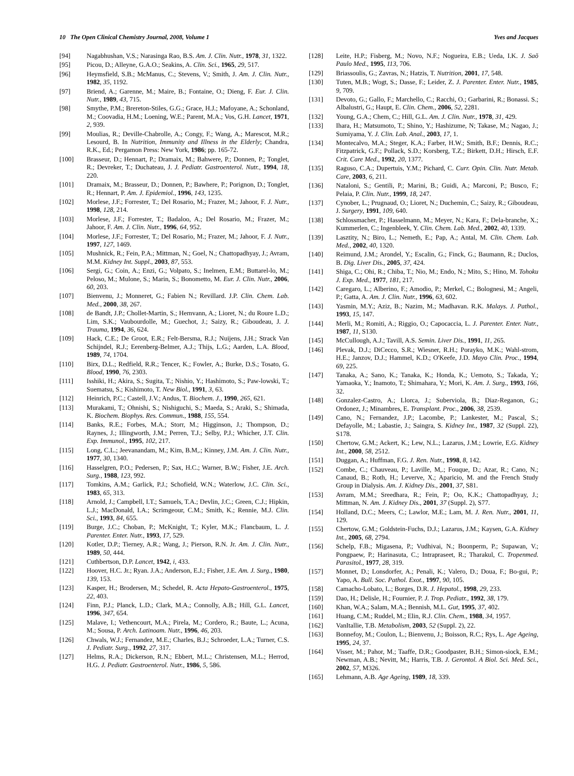10 The Open Clinical Chemistry Journal, 2008, Volume 1 Yves and Jacques
[94] Nagabhushan, V.S.; Narasinga Rao, B.S. Am. J. Clin. Nutr., 1978, 31, 1322.
[95] Picou, D.; Alleyne, G.A.O.; Seakins, A. Clin. Sci., 1965, 29, 517.
[96] Heymsfield, S.B.; McManus, C.; Stevens, V.; Smith, J. Am. J. Clin. Nutr., 1982, 35, 1192.
[97] Briend, A.; Garenne, M.; Maire, B.; Fontaine, O.; Dieng, F. Eur. J. Clin. Nutr., 1989, 43, 715.
[98] Smythe, P.M.; Brereton-Stiles, G.G.; Grace, H.J.; Mafoyane, A.; Schonland, M.; Coovadia, H.M.; Loening, W.E.; Parent, M.A.; Vos, G.H. Lancet, 1971, 2, 939.
[99] Moulias, R.; Deville-Chabrolle, A.; Congy, F.; Wang, A.; Marescot, M.R.; Lesourd, B. In Nutrition, Immunity and Illness in the Elderly; Chandra, R.K., Ed.; Pergamon Press: New York, 1986; pp. 165-72.
[100] Brasseur, D.; Hennart, P.; Dramaix, M.; Bahwere, P.; Donnen, P.; Tonglet, R.; Devreker, T.; Duchateau, J. J. Pediatr. Gastroenterol. Nutr., 1994, 18, 220.
[101] Dramaix, M.; Brasseur, D.; Donnen, P.; Bawhere, P.; Porignon, D.; Tonglet, R.; Hennart, P. Am. J. Epidemiol., 1996, 143, 1235.
[102] Morlese, J.F.; Forrester, T.; Del Rosario, M.; Frazer, M.; Jahoor, F. J. Nutr., 1998, 128, 214.
[103] Morlese, J.F.; Forrester, T.; Badaloo, A.; Del Rosario, M.; Frazer, M.; Jahoor, F. Am. J. Clin. Nutr., 1996, 64, 952.
[104] Morlese, J.F.; Forrester, T.; Del Rosario, M.; Frazer, M.; Jahoor, F. J. Nutr., 1997, 127, 1469.
[105] Mushnick, R.; Fein, P.A.; Mittman, N.; Goel, N.; Chattopadhyay, J.; Avram, M.M. Kidney Int. Suppl., 2003, 87, 553.
[106] Sergi, G.; Coin, A.; Enzi, G.; Volpato, S.; Inelmen, E.M.; Buttarel-lo, M.; Peloso, M.; Mulone, S.; Marin, S.; Bonometto, M. Eur. J. Clin. Nutr., 2006, 60, 203.
[107] Bienvenu, J.; Monneret, G.; Fabien N.; Revillard. J.P. Clin. Chem. Lab. Med., 2000, 38, 267.
[108] de Bandt, J.P.; Chollet-Martin, S.; Hernvann, A.; Lioret, N.; du Roure L.D.; Lim, S.K.; Vaubourdolle, M.; Guechot, J.; Saizy, R.; Giboudeau, J. J. Trauma, 1994, 36, 624.
[109] Hack, C.E.; De Groot, E.R.; Felt-Bersma, R.J.; Nuijens, J.H.; Strack Van Schijndel, R.J.; Eerenberg-Belmer, A.J.; Thijs, L.G.; Aarden, L.A. Blood, 1989, 74, 1704.
[110] Birx, D.L.; Redfield, R.R.; Tencer, K.; Fowler, A.; Burke, D.S.; Tosato, G. Blood, 1990, 76, 2303.
[111] Isshiki, H.; Akira, S.; Sugita, T.; Nishio, Y.; Hashimoto, S.; Paw-lowski, T.; Suematsu, S.; Kishimoto, T. New Biol., 1991, 3, 63.
[112] Heinrich, P.C.; Castell, J.V.; Andus, T. Biochem. J., 1990, 265, 621.
[113] Murakami, T.; Ohnishi, S.; Nishiguchi, S.; Maeda, S.; Araki, S.; Shimada, K. Biochem. Biophys. Res. Commun., 1988, 155, 554.
[114] Banks, R.E.; Forbes, M.A.; Storr, M.; Higginson, J.; Thompson, D.; Raynes, J.; Illingworth, J.M.; Perren, T.J.; Selby, P.J.; Whicher, J.T. Clin. Exp. Immunol., 1995, 102, 217.
[115] Long, C.L.; Jeevanandam, M.; Kim, B.M,.; Kinney, J.M. Am. J. Clin. Nutr., 1977, 30, 1340.
[116] Hasselgren, P.O.; Pedersen, P.; Sax, H.C.; Warner, B.W.; Fisher, J.E. Arch. Surg., 1988, 123, 992.
[117] Tomkins, A.M.; Garlick, P.J.; Schofield, W.N.; Waterlow, J.C. Clin. Sci., 1983, 65, 313.
[118] Arnold, J.; Campbell, I.T.; Samuels, T.A.; Devlin, J.C.; Green, C.J.; Hipkin, L.J.; MacDonald, I.A.; Scrimgeour, C.M.; Smith, K.; Rennie, M.J. Clin. Sci., 1993, 84, 655.
[119] Burge, J.C.; Choban, P.; McKnight, T.; Kyler, M.K.; Flancbaum, L. J. Parenter. Enter. Nutr., 1993, 17, 529.
[120] Kotler, D.P.; Tierney, A.R.; Wang, J.; Pierson, R.N. Jr. Am. J. Clin. Nutr., 1989, 50, 444.
[121] Cuthbertson, D.P. Lancet, 1942, i, 433.
[122] Hoover, H.C. Jr.; Ryan. J.A.; Anderson, E.J.; Fisher, J.E. Am. J. Surg., 1980, 139, 153.
[123] Kasper, H.; Brodersen, M.; Schedel, R. Acta Hepato-Gastroenterol., 1975, 22, 403.
[124] Finn, P.J.; Planck, L.D.; Clark, M.A.; Connolly, A.B.; Hill, G.L. Lancet, 1996, 347, 654.
[125] Malave, I.; Vethencourt, M.A.; Pirela, M.; Cordero, R.; Baute, L.; Acuna, M.; Sousa, P. Arch. Latinoam. Nutr., 1996, 46, 203.
[126] Chwals, W.J.; Fernandez, M.E.; Charles, B.J.; Schroeder, L.A.; Turner, C.S. J. Pediatr. Surg., 1992, 27, 317.
[127] Helms, R.A.; Dickerson, R.N.; Ebbert, M.L.; Christensen, M.L.; Herrod, H.G. J. Pediatr. Gastroenterol. Nutr., 1986, 5, 586.
[128] Leite, H.P.; Fisberg, M.; Novo, N.F.; Nogueira, E.B.; Ueda, I.K. J. Saõ Paulo Med., 1995, 113, 706.
[129] Briassoulis, G.; Zavras, N.; Hatzis, T. Nutrition, 2001, 17, 548.
[130] Tuten, M.B.; Wogt, S.; Dasse, F.; Leider, Z. J. Parenter. Enter. Nutr., 1985, 9, 709.
[131] Devoto, G.; Gallo, F.; Marchello, C.; Racchi, O.; Garbarini, R.; Bonassi. S.; Albalustri, G.; Haupt, E. Clin. Chem., 2006, 52, 2281.
[132] Young, G.A.; Chem, C.; Hill, G.L. Am. J. Clin. Nutr., 1978, 31, 429.
[133] Ihara, H.; Matsumoto, T.; Shino, Y.; Hashizume, N; Takase, M.; Nagao, J.; Sumiyama, Y. J. Clin. Lab. Anal., 2003, 17, 1.
[134] Montecalvo, M.A.; Steger, K.A.; Farber, H.W.; Smith, B.F.; Dennis, R.C.; Fitzpatrick, G.F.; Pollack, S.D.; Korsberg, T.Z.; Birkett, D.H.; Hirsch, E.F. Crit. Care Med., 1992, 20, 1377.
[135] Raguso, C.A.; Dupertuis, Y.M.; Pichard, C. Curr. Opin. Clin. Nutr. Metab. Care, 2003, 6, 211.
[136] Nataloni, S.; Gentili, P.; Marini, B.; Guidi, A.; Marconi, P.; Busco, F.; Pelaia, P. Clin. Nutr., 1999, 18, 247.
[137] Cynober, L.; Prugnaud, O.; Lioret, N.; Duchemin, C.; Saizy, R.; Giboudeau, J. Surgery, 1991, 109, 640.
[138] Schlossmacher, P.; Hasselmann, M.; Meyer, N.; Kara, F.; Dela-branche, X.; Kummerlen, C.; Ingenbleek, Y. Clin. Chem. Lab. Med., 2002, 40, 1339.
[139] Lasztity, N.; Biro, L.; Nemeth, E.; Pap, A.; Antal, M. Clin. Chem. Lab. Med., 2002, 40, 1320.
[140] Reimund, J.M.; Arondel, Y.; Escalin, G.; Finck, G.; Baumann, R.; Duclos, B. Dig. Liver Dis., 2005, 37, 424.
[141] Shiga, C.; Ohi, R.; Chiba, T.; Nio, M.; Endo, N.; Mito, S.; Hino, M. Tohoku J. Exp. Med., 1977, 181, 217.
[142] Caregaro, L.; Alberino, F.; Amodio, P.; Merkel, C.; Bolognesi, M.; Angeli, P.; Gatta, A. Am. J. Clin. Nutr., 1996, 63, 602.
[143] Yasmin, M.Y.; Aziz, B.; Nazim, M.; Madhavan. R.K. Malays. J. Pathol., 1993, 15, 147.
[144] Merli, M.; Romiti, A.; Riggio, O.; Capocaccia, L. J. Parenter. Enter. Nutr., 1987, 11, S130.
[145] McCullough, A.J.; Tavill, A.S. Semin. Liver Dis., 1991, 11, 265.
[146] Plevak, D.J.; DiCecco, S.R.; Wiesner, R.H.; Porayko, M.K.; Wahl-strom, H.E.; Janzov, D.J.; Hammel, K.D.; O'Keefe, J.D. Mayo Clin. Proc., 1994, 69, 225.
[147] Tanaka, A.; Sano, K.; Tanaka, K.; Honda, K.; Uemoto, S.; Takada, Y.; Yamaoka, Y.; Inamoto, T.; Shimahara, Y.; Mori, K. Am. J. Surg., 1993, 166, 32.
[148] Gonzalez-Castro, A.; Llorca, J.; Suberviola, B.; Diaz-Reganon, G.; Ordonez, J.; Minambres, E. Transplant. Proc., 2006, 38, 2539.
[149] Cano, N.; Fernandez, J.P.; Lacombe, P.; Lankester, M.; Pascal, S.; Defayolle, M.; Labastie, J.; Saingra, S. Kidney Int., 1987, 32 (Suppl. 22), S178.
[150] Chertow, G.M.; Ackert, K.; Lew, N.L.; Lazarus, J.M.; Lowrie, E.G. Kidney Int., 2000, 58, 2512.
[151] Duggan, A.; Huffman, F.G. J. Ren. Nutr., 1998, 8, 142.
[152] Combe, C.; Chauveau, P.; Laville, M,.; Fouque, D.; Azar, R.; Cano, N.; Canaud, B.; Roth, H.; Leverve, X.; Aparicio, M. and the French Study Group in Dialysis. Am. J. Kidney Dis., 2001, 37, S81.
[153] Avram, M.M.; Sreedhara, R.; Fein, P.; Oo, K.K.; Chattopadhyay, J.; Mittman, N. Am. J. Kidney Dis., 2001, 37 (Suppl. 2), S77.
[154] Holland, D.C.; Meers, C.; Lawlor, M.E.; Lam, M. J. Ren. Nutr., 2001, 11, 129.
[155] Chertow, G.M.; Goldstein-Fuchs, D.J.; Lazarus, J.M.; Kaysen, G.A. Kidney Int., 2005, 68, 2794.
[156] Schelp, F.B.; Migasena, P.; Vudhivai, N.; Boonperm, P.; Supawan, V.; Pongpaew, P.; Harinasuta, C.; Intrapraseet, R.; Tharakul, C. Tropenmed. Parasitol., 1977, 28, 319.
[157] Monnet, D.; Lonsdorfer, A.; Penali, K.; Valero, D.; Doua, F.; Bo-gui, P.; Yapo, A. Bull. Soc. Pathol. Exot., 1997, 90, 105.
[158] Camacho-Lobato, L.; Borges, D.R. J. Hepatol., 1998, 29, 233.
[159] Dao, H.; Delisle, H.; Fournier, P. J. Trop. Pediatr., 1992, 38, 179.
[160] Khan, W.A.; Salam, M.A.; Bennish, M.L. Gut, 1995, 37, 402.
[161] Huang, C.M.; Ruddel, M.; Elin, R.J. Clin. Chem., 1988, 34, 1957.
[162] VanItallie, T.B. Metabolism, 2003, 52 (Suppl. 2), 22.
[163] Bonnefoy, M.; Coulon, L.; Bienvenu, J.; Boisson, R.C.; Rys, L. Age Ageing, 1995, 24, 37.
[164] Visser, M.; Pahor, M.; Taaffe, D.R.; Goodpaster, B.H.; Simon-siock, E.M.; Newman, A.B.; Nevitt, M.; Harris, T.B. J. Gerontol. A Biol. Sci. Med. Sci., 2002, 57, M326.
[165] Lehmann, A.B. Age Ageing, 1989, 18, 339.